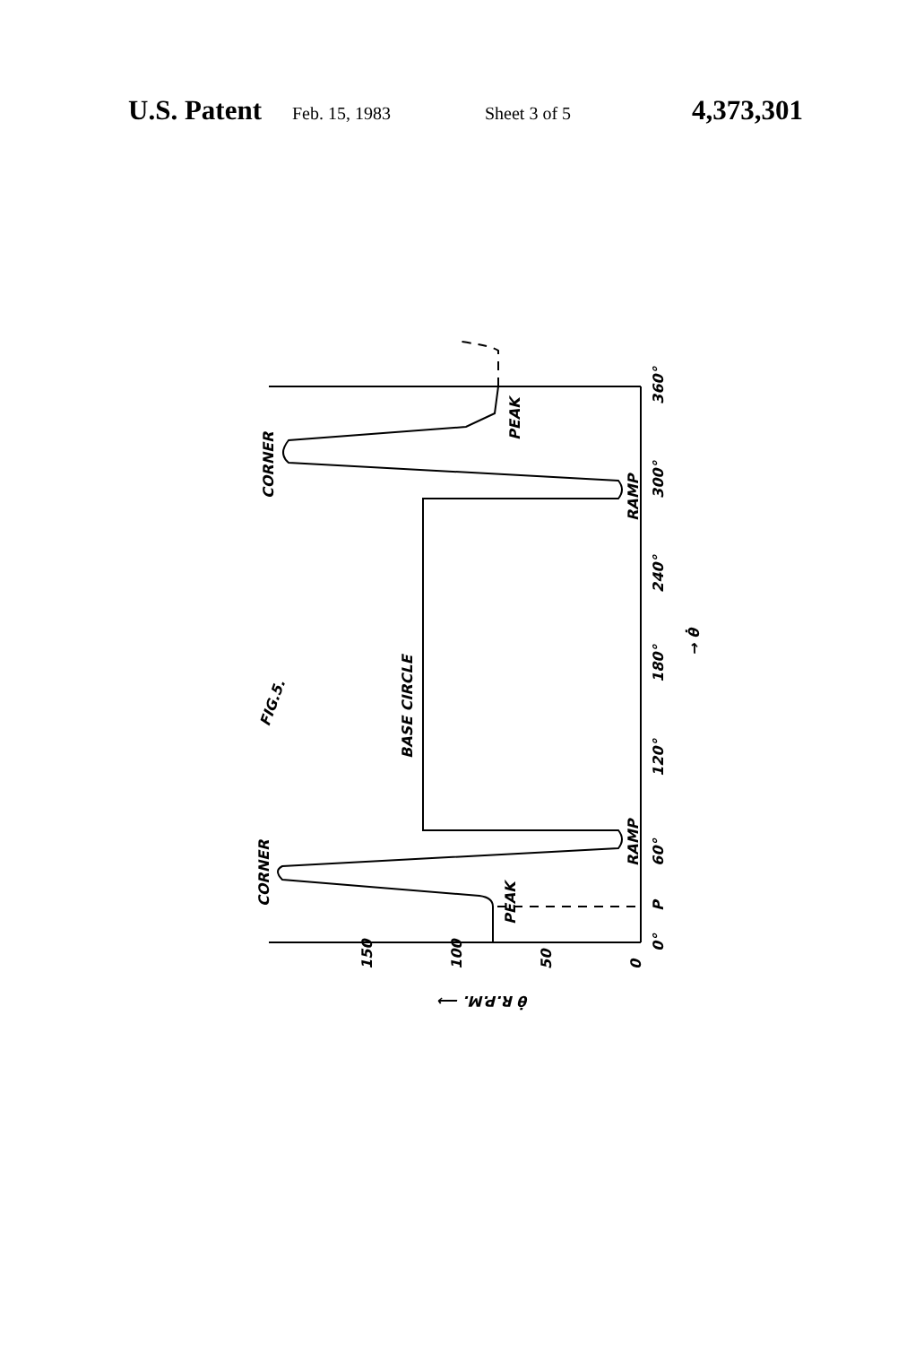U.S. Patent Feb. 15, 1983 Sheet 3 of 5 4,373,301
FIG.5.
BASE CIRCLE
CORNER
CORNER
PEAK
PEAK
RAMP
RAMP
360°
300°
240°
180°
120°
60°
P
0°
→ θ̇
150
100
50
0
θ̇ R.P.M. ⟶